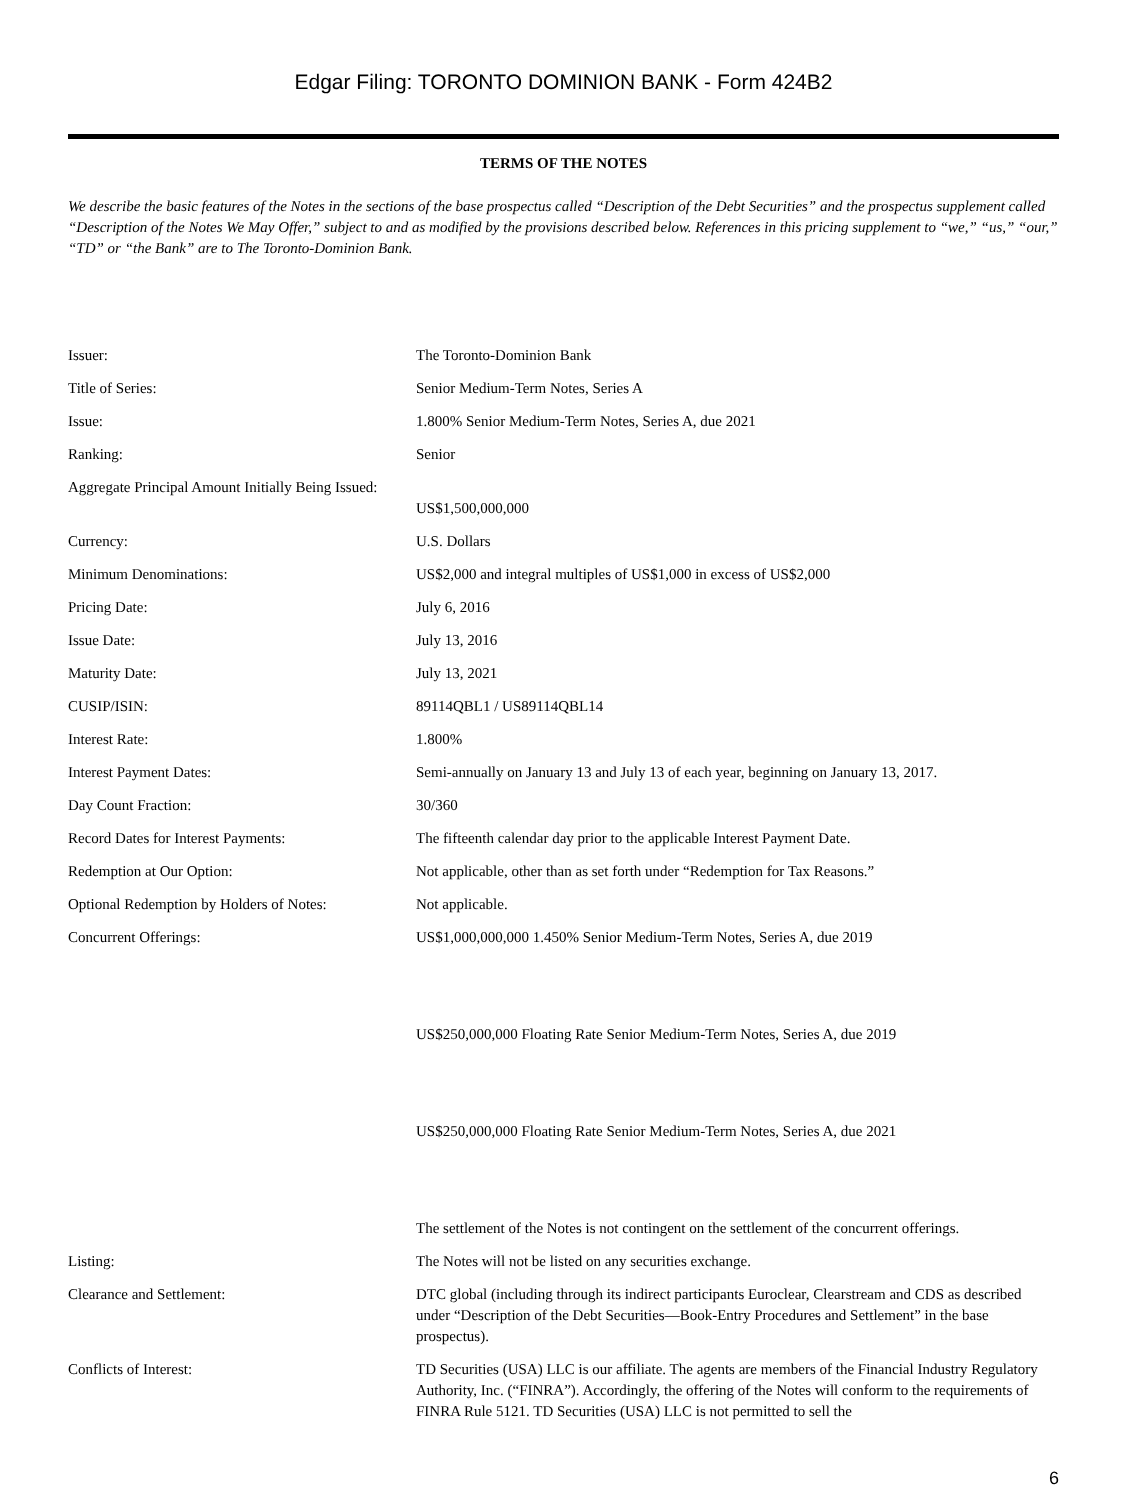Edgar Filing: TORONTO DOMINION BANK - Form 424B2
TERMS OF THE NOTES
We describe the basic features of the Notes in the sections of the base prospectus called “Description of the Debt Securities” and the prospectus supplement called “Description of the Notes We May Offer,” subject to and as modified by the provisions described below. References in this pricing supplement to “we,” “us,” “our,” “TD” or “the Bank” are to The Toronto-Dominion Bank.
| Issuer: | The Toronto-Dominion Bank |
| Title of Series: | Senior Medium-Term Notes, Series A |
| Issue: | 1.800% Senior Medium-Term Notes, Series A, due 2021 |
| Ranking: | Senior |
| Aggregate Principal Amount Initially Being Issued: | US$1,500,000,000 |
| Currency: | U.S. Dollars |
| Minimum Denominations: | US$2,000 and integral multiples of US$1,000 in excess of US$2,000 |
| Pricing Date: | July 6, 2016 |
| Issue Date: | July 13, 2016 |
| Maturity Date: | July 13, 2021 |
| CUSIP/ISIN: | 89114QBL1 / US89114QBL14 |
| Interest Rate: | 1.800% |
| Interest Payment Dates: | Semi-annually on January 13 and July 13 of each year, beginning on January 13, 2017. |
| Day Count Fraction: | 30/360 |
| Record Dates for Interest Payments: | The fifteenth calendar day prior to the applicable Interest Payment Date. |
| Redemption at Our Option: | Not applicable, other than as set forth under “Redemption for Tax Reasons.” |
| Optional Redemption by Holders of Notes: | Not applicable. |
| Concurrent Offerings: | US$1,000,000,000 1.450% Senior Medium-Term Notes, Series A, due 2019 |
| | US$250,000,000 Floating Rate Senior Medium-Term Notes, Series A, due 2019 |
| | US$250,000,000 Floating Rate Senior Medium-Term Notes, Series A, due 2021 |
| | The settlement of the Notes is not contingent on the settlement of the concurrent offerings. |
| Listing: | The Notes will not be listed on any securities exchange. |
| Clearance and Settlement: | DTC global (including through its indirect participants Euroclear, Clearstream and CDS as described under “Description of the Debt Securities—Book-Entry Procedures and Settlement” in the base prospectus). |
| Conflicts of Interest: | TD Securities (USA) LLC is our affiliate. The agents are members of the Financial Industry Regulatory Authority, Inc. (“FINRA”). Accordingly, the offering of the Notes will conform to the requirements of FINRA Rule 5121. TD Securities (USA) LLC is not permitted to sell the |
6